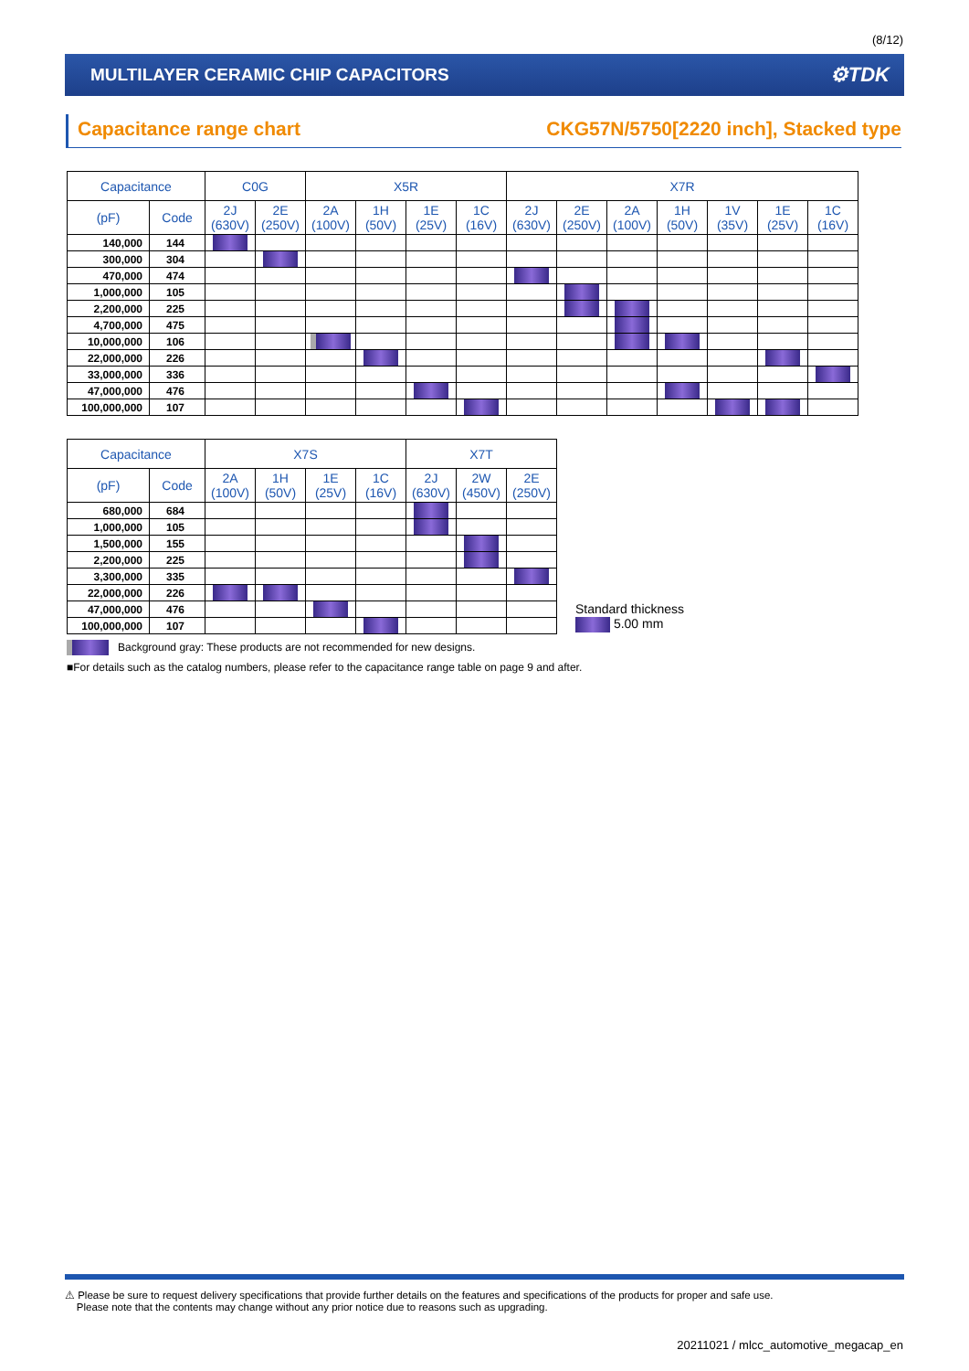(8/12)
MULTILAYER CERAMIC CHIP CAPACITORS ⚙TDK
Capacitance range chart CKG57N/5750[2220 inch], Stacked type
| Capacitance | | C0G | | X5R | | | | X7R | | | | | | |
| --- | --- | --- | --- | --- | --- | --- | --- | --- | --- | --- | --- | --- | --- | --- |
| (pF) | Code | 2J (630V) | 2E (250V) | 2A (100V) | 1H (50V) | 1E (25V) | 1C (16V) | 2J (630V) | 2E (250V) | 2A (100V) | 1H (50V) | 1V (35V) | 1E (25V) | 1C (16V) |
| 140,000 | 144 | | | | | | | | | | | | | |
| 300,000 | 304 | | | | | | | | | | | | | |
| 470,000 | 474 | | | | | | | | | | | | | |
| 1,000,000 | 105 | | | | | | | | | | | | | |
| 2,200,000 | 225 | | | | | | | | | | | | | |
| 4,700,000 | 475 | | | | | | | | | | | | | |
| 10,000,000 | 106 | | | | | | | | | | | | | |
| 22,000,000 | 226 | | | | | | | | | | | | | |
| 33,000,000 | 336 | | | | | | | | | | | | | |
| 47,000,000 | 476 | | | | | | | | | | | | | |
| 100,000,000 | 107 | | | | | | | | | | | | | |
| Capacitance | | X7S | | | | X7T | | |
| --- | --- | --- | --- | --- | --- | --- | --- | --- |
| (pF) | Code | 2A (100V) | 1H (50V) | 1E (25V) | 1C (16V) | 2J (630V) | 2W (450V) | 2E (250V) |
| 680,000 | 684 | | | | | | | |
| 1,000,000 | 105 | | | | | | | |
| 1,500,000 | 155 | | | | | | | |
| 2,200,000 | 225 | | | | | | | |
| 3,300,000 | 335 | | | | | | | |
| 22,000,000 | 226 | | | | | | | |
| 47,000,000 | 476 | | | | | | | |
| 100,000,000 | 107 | | | | | | | |
Standard thickness
5.00 mm
Background gray: These products are not recommended for new designs.
■For details such as the catalog numbers, please refer to the capacitance range table on page 9 and after.
⚠ Please be sure to request delivery specifications that provide further details on the features and specifications of the products for proper and safe use.
Please note that the contents may change without any prior notice due to reasons such as upgrading.
20211021 / mlcc_automotive_megacap_en